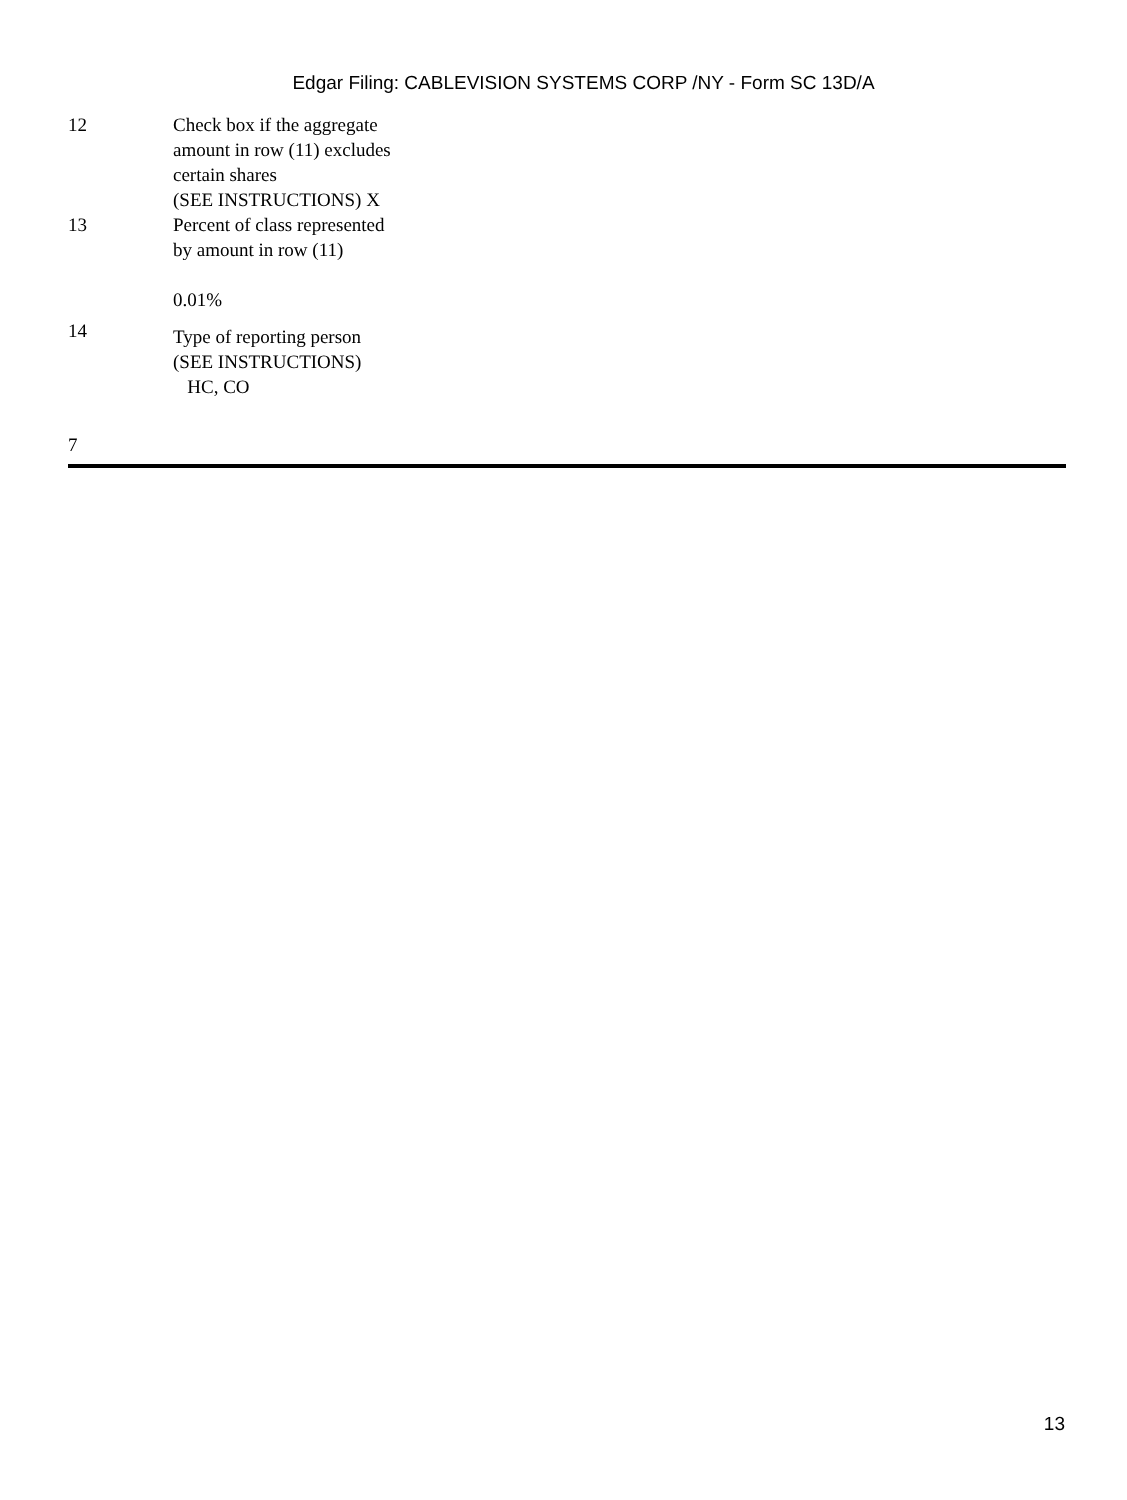Edgar Filing: CABLEVISION SYSTEMS CORP /NY - Form SC 13D/A
| 12 | Check box if the aggregate amount in row (11) excludes certain shares (SEE INSTRUCTIONS) X |
| 13 | Percent of class represented by amount in row (11) 0.01% |
| 14 | Type of reporting person (SEE INSTRUCTIONS) HC, CO |
7
13